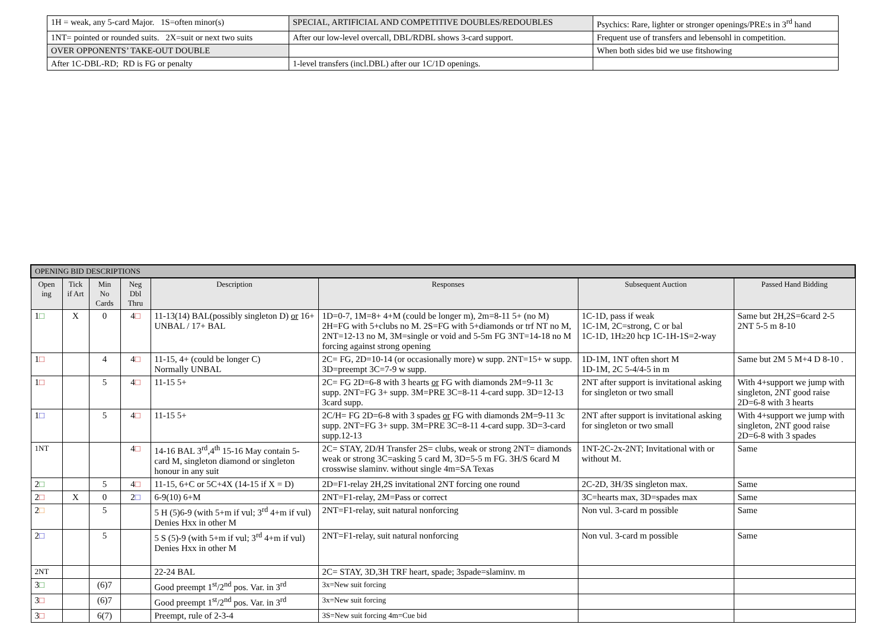| 1H = weak, any 5-card Major. 1S=often minor(s) | SPECIAL, ARTIFICIAL AND COMPETITIVE DOUBLES/REDOUBLES | Psychics: Rare, lighter or stronger openings/PRE:s in 3<sup>rd</sup> hand |
| 1NT= pointed or rounded suits. 2X=suit or next two suits | After our low-level overcall, DBL/RDBL shows 3-card support. | Frequent use of transfers and lebensohl in competition. |
| OVER OPPONENTS’ TAKE-OUT DOUBLE | | When both sides bid we use fitshowing |
| After 1C-DBL-RD; RD is FG or penalty | 1-level transfers (incl.DBL) after our 1C/1D openings. | |
| OPENING BID DESCRIPTIONS | | | | | | | |
| Open ing | Tick if Art | Min No Cards | Neg Dbl Thru | Description | Responses | Subsequent Auction | Passed Hand Bidding |
| 1 □ | X | 0 | 4 □ | 11-13(14) BAL(possibly singleton D) or 16+ UNBAL / 17+ BAL | 1D=0-7, 1M=8+ 4+M (could be longer m), 2m=8-11 5+ (no M) 2H=FG with 5+clubs no M. 2S=FG with 5+diamonds or trf NT no M, 2NT=12-13 no M, 3M=single or void and 5-5m FG 3NT=14-18 no M forcing against strong opening | 1C-1D, pass if weak 1C-1M, 2C=strong, C or bal 1C-1D, 1H≥20 hcp 1C-1H-1S=2-way | Same but 2H,2S=6card 2-5 2NT 5-5 m 8-10 |
| 1 □ | | 4 | 4 □ | 11-15, 4+ (could be longer C) Normally UNBAL | 2C= FG, 2D=10-14 (or occasionally more) w supp. 2NT=15+ w supp. 3D=preempt 3C=7-9 w supp. | 1D-1M, 1NT often short M 1D-1M, 2C 5-4/4-5 in m | Same but 2M 5 M+4 D 8-10 . |
| 1 □ | | 5 | 4 □ | 11-15 5+ | 2C= FG 2D=6-8 with 3 hearts or FG with diamonds 2M=9-11 3c supp. 2NT=FG 3+ supp. 3M=PRE 3C=8-11 4-card supp. 3D=12-13 3card supp. | 2NT after support is invitational asking for singleton or two small | With 4+support we jump with singleton, 2NT good raise 2D=6-8 with 3 hearts |
| 1 □ | | 5 | 4 □ | 11-15 5+ | 2C/H= FG 2D=6-8 with 3 spades or FG with diamonds 2M=9-11 3c supp. 2NT=FG 3+ supp. 3M=PRE 3C=8-11 4-card supp. 3D=3-card supp.12-13 | 2NT after support is invitational asking for singleton or two small | With 4+support we jump with singleton, 2NT good raise 2D=6-8 with 3 spades |
| 1NT | | | 4 □ | 14-16 BAL 3<sup>rd</sup>,4<sup>th</sup> 15-16 May contain 5-card M, singleton diamond or singleton honour in any suit | 2C= STAY, 2D/H Transfer 2S= clubs, weak or strong 2NT= diamonds weak or strong 3C=asking 5 card M, 3D=5-5 m FG. 3H/S 6card M crosswise slaminv. without single 4m=SA Texas | 1NT-2C-2x-2NT; Invitational with or without M. | Same |
| 2 □ | | 5 | 4 □ | 11-15, 6+C or 5C+4X (14-15 if X = D) | 2D=F1-relay 2H,2S invitational 2NT forcing one round | 2C-2D, 3H/3S singleton max. | Same |
| 2 □ | X | 0 | 2 □ | 6-9(10) 6+M | 2NT=F1-relay, 2M=Pass or correct | 3C=hearts max, 3D=spades max | Same |
| 2 □ | | 5 | | 5 H (5)6-9 (with 5+m if vul; 3<sup>rd</sup> 4+m if vul) Denies Hxx in other M | 2NT=F1-relay, suit natural nonforcing | Non vul. 3-card m possible | Same |
| 2 □ | | 5 | | 5 S (5)-9 (with 5+m if vul; 3<sup>rd</sup> 4+m if vul) Denies Hxx in other M | 2NT=F1-relay, suit natural nonforcing | Non vul. 3-card m possible | Same |
| 2NT | | | | 22-24 BAL | 2C= STAY, 3D,3H TRF heart, spade; 3spade=slaminv. m | | |
| 3 □ | | (6)7 | | Good preempt 1<sup>st</sup>/2<sup>nd</sup> pos. Var. in 3<sup>rd</sup> | 3x=New suit forcing | | |
| 3 □ | | (6)7 | | Good preempt 1<sup>st</sup>/2<sup>nd</sup> pos. Var. in 3<sup>rd</sup> | 3x=New suit forcing | | |
| 3 □ | | 6(7) | | Preempt, rule of 2-3-4 | 3S=New suit forcing 4m=Cue bid | | |